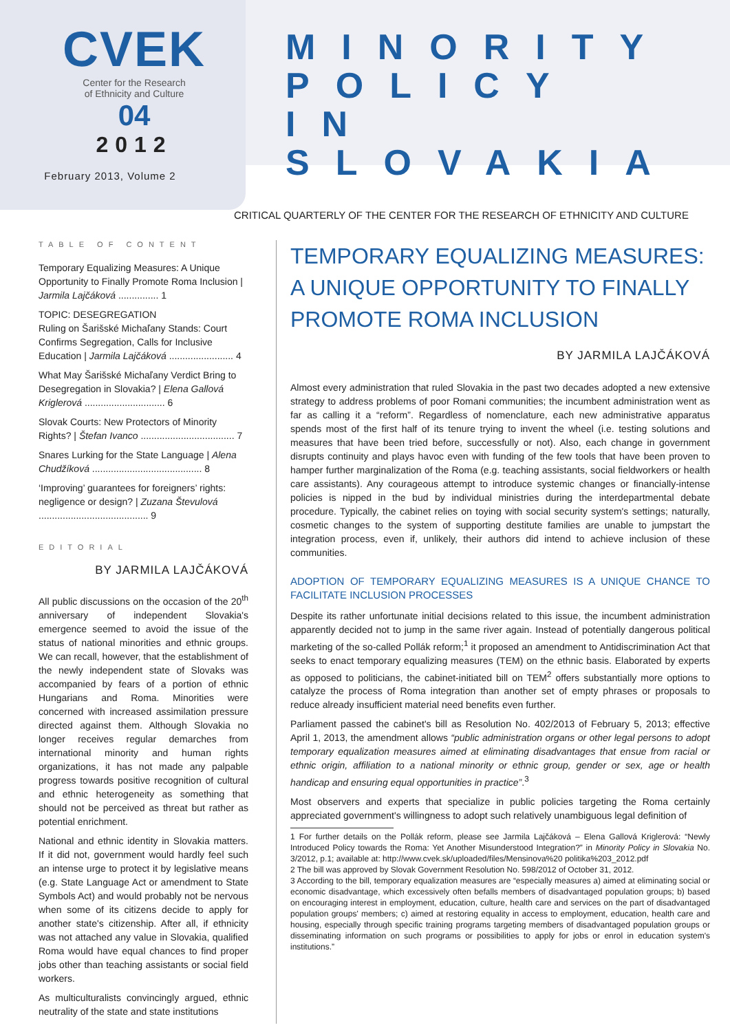CVEK
Center for the Research
of Ethnicity and Culture
04
2012
February 2013, Volume 2
MINORITY
POLICY
IN SLOVAKIA
CRITICAL QUARTERLY OF THE CENTER FOR THE RESEARCH OF ETHNICITY AND CULTURE
TABLE OF CONTENT
Temporary Equalizing Measures: A Unique Opportunity to Finally Promote Roma Inclusion | Jarmila Lajčáková ............... 1
TOPIC: DESEGREGATION
Ruling on Šarišské Michaľany Stands: Court Confirms Segregation, Calls for Inclusive Education | Jarmila Lajčáková ........................ 4
What May Šarišské Michaľany Verdict Bring to Desegregation in Slovakia? | Elena Gallová Kriglerová .............................. 6
Slovak Courts: New Protectors of Minority Rights? | Štefan Ivanco ................................... 7
Snares Lurking for the State Language | Alena Chudžíková ......................................... 8
‘Improving’ guarantees for foreigners’ rights: negligence or design? | Zuzana Števulová ......................................... 9
EDITORIAL
BY JARMILA LAJČÁKOVÁ
All public discussions on the occasion of the 20<sup>th</sup> anniversary of independent Slovakia's emergence seemed to avoid the issue of the status of national minorities and ethnic groups. We can recall, however, that the establishment of the newly independent state of Slovaks was accompanied by fears of a portion of ethnic Hungarians and Roma. Minorities were concerned with increased assimilation pressure directed against them. Although Slovakia no longer receives regular demarches from international minority and human rights organizations, it has not made any palpable progress towards positive recognition of cultural and ethnic heterogeneity as something that should not be perceived as threat but rather as potential enrichment.
National and ethnic identity in Slovakia matters. If it did not, government would hardly feel such an intense urge to protect it by legislative means (e.g. State Language Act or amendment to State Symbols Act) and would probably not be nervous when some of its citizens decide to apply for another state's citizenship. After all, if ethnicity was not attached any value in Slovakia, qualified Roma would have equal chances to find proper jobs other than teaching assistants or social field workers.
As multiculturalists convincingly argued, ethnic neutrality of the state and state institutions
TEMPORARY EQUALIZING MEASURES: A UNIQUE OPPORTUNITY TO FINALLY PROMOTE ROMA INCLUSION
BY JARMILA LAJČÁKOVÁ
Almost every administration that ruled Slovakia in the past two decades adopted a new extensive strategy to address problems of poor Romani communities; the incumbent administration went as far as calling it a “reform”. Regardless of nomenclature, each new administrative apparatus spends most of the first half of its tenure trying to invent the wheel (i.e. testing solutions and measures that have been tried before, successfully or not). Also, each change in government disrupts continuity and plays havoc even with funding of the few tools that have been proven to hamper further marginalization of the Roma (e.g. teaching assistants, social fieldworkers or health care assistants). Any courageous attempt to introduce systemic changes or financially-intense policies is nipped in the bud by individual ministries during the interdepartmental debate procedure. Typically, the cabinet relies on toying with social security system's settings; naturally, cosmetic changes to the system of supporting destitute families are unable to jumpstart the integration process, even if, unlikely, their authors did intend to achieve inclusion of these communities.
ADOPTION OF TEMPORARY EQUALIZING MEASURES IS A UNIQUE CHANCE TO FACILITATE INCLUSION PROCESSES
Despite its rather unfortunate initial decisions related to this issue, the incumbent administration apparently decided not to jump in the same river again. Instead of potentially dangerous political marketing of the so-called Pollák reform;<sup>1</sup> it proposed an amendment to Antidiscrimination Act that seeks to enact temporary equalizing measures (TEM) on the ethnic basis. Elaborated by experts as opposed to politicians, the cabinet-initiated bill on TEM<sup>2</sup> offers substantially more options to catalyze the process of Roma integration than another set of empty phrases or proposals to reduce already insufficient material need benefits even further.
Parliament passed the cabinet's bill as Resolution No. 402/2013 of February 5, 2013; effective April 1, 2013, the amendment allows “public administration organs or other legal persons to adopt temporary equalization measures aimed at eliminating disadvantages that ensue from racial or ethnic origin, affiliation to a national minority or ethnic group, gender or sex, age or health handicap and ensuring equal opportunities in practice”.<sup>3</sup>
Most observers and experts that specialize in public policies targeting the Roma certainly appreciated government's willingness to adopt such relatively unambiguous legal definition of
1 For further details on the Pollák reform, please see Jarmila Lajčáková – Elena Gallová Kriglerová: “Newly Introduced Policy towards the Roma: Yet Another Misunderstood Integration?” in Minority Policy in Slovakia No. 3/2012, p.1; available at: http://www.cvek.sk/uploaded/files/Mensinova%20 politika%203_2012.pdf
2 The bill was approved by Slovak Government Resolution No. 598/2012 of October 31, 2012.
3 According to the bill, temporary equalization measures are “especially measures a) aimed at eliminating social or economic disadvantage, which excessively often befalls members of disadvantaged population groups; b) based on encouraging interest in employment, education, culture, health care and services on the part of disadvantaged population groups' members; c) aimed at restoring equality in access to employment, education, health care and housing, especially through specific training programs targeting members of disadvantaged population groups or disseminating information on such programs or possibilities to apply for jobs or enrol in education system's institutions.”